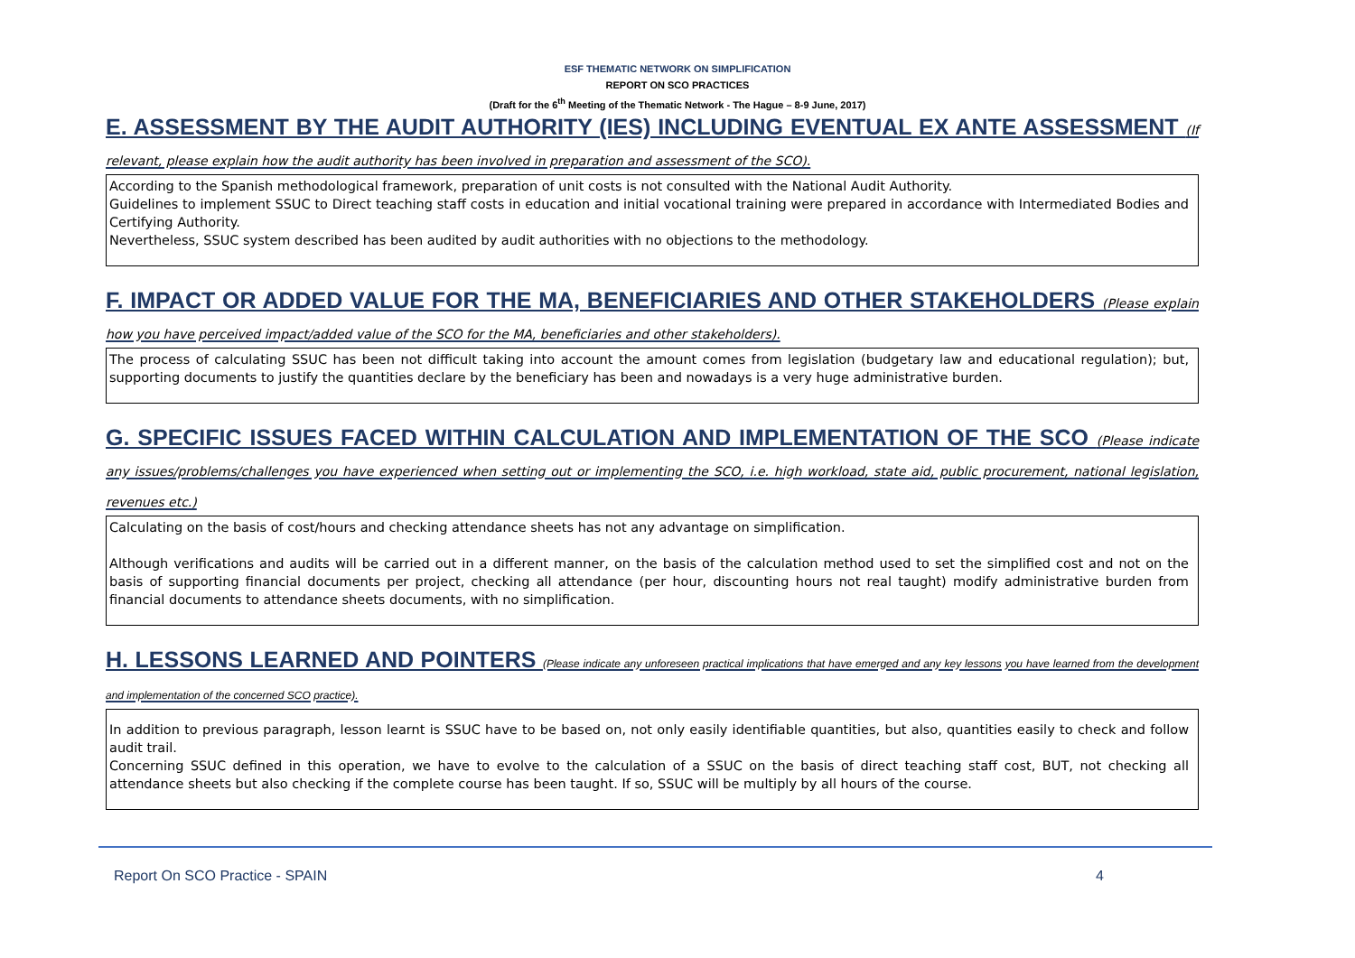ESF THEMATIC NETWORK ON SIMPLIFICATION
REPORT ON SCO PRACTICES
(Draft for the 6<sup>th</sup> Meeting of the Thematic Network - The Hague – 8-9 June, 2017)
E. ASSESSMENT BY THE AUDIT AUTHORITY (IES) INCLUDING EVENTUAL EX ANTE ASSESSMENT (If relevant, please explain how the audit authority has been involved in preparation and assessment of the SCO).
According to the Spanish methodological framework, preparation of unit costs is not consulted with the National Audit Authority.
Guidelines to implement SSUC to Direct teaching staff costs in education and initial vocational training were prepared in accordance with Intermediated Bodies and Certifying Authority.
Nevertheless, SSUC system described has been audited by audit authorities with no objections to the methodology.
F. IMPACT OR ADDED VALUE FOR THE MA, BENEFICIARIES AND OTHER STAKEHOLDERS (Please explain how you have perceived impact/added value of the SCO for the MA, beneficiaries and other stakeholders).
The process of calculating SSUC has been not difficult taking into account the amount comes from legislation (budgetary law and educational regulation); but, supporting documents to justify the quantities declare by the beneficiary has been and nowadays is a very huge administrative burden.
G. SPECIFIC ISSUES FACED WITHIN CALCULATION AND IMPLEMENTATION OF THE SCO (Please indicate any issues/problems/challenges you have experienced when setting out or implementing the SCO, i.e. high workload, state aid, public procurement, national legislation, revenues etc.)
Calculating on the basis of cost/hours and checking attendance sheets has not any advantage on simplification.
Although verifications and audits will be carried out in a different manner, on the basis of the calculation method used to set the simplified cost and not on the basis of supporting financial documents per project, checking all attendance (per hour, discounting hours not real taught) modify administrative burden from financial documents to attendance sheets documents, with no simplification.
H. LESSONS LEARNED AND POINTERS (Please indicate any unforeseen practical implications that have emerged and any key lessons you have learned from the development and implementation of the concerned SCO practice).
In addition to previous paragraph, lesson learnt is SSUC have to be based on, not only easily identifiable quantities, but also, quantities easily to check and follow audit trail.
Concerning SSUC defined in this operation, we have to evolve to the calculation of a SSUC on the basis of direct teaching staff cost, BUT, not checking all attendance sheets but also checking if the complete course has been taught. If so, SSUC will be multiply by all hours of the course.
Report On SCO Practice - SPAIN 4